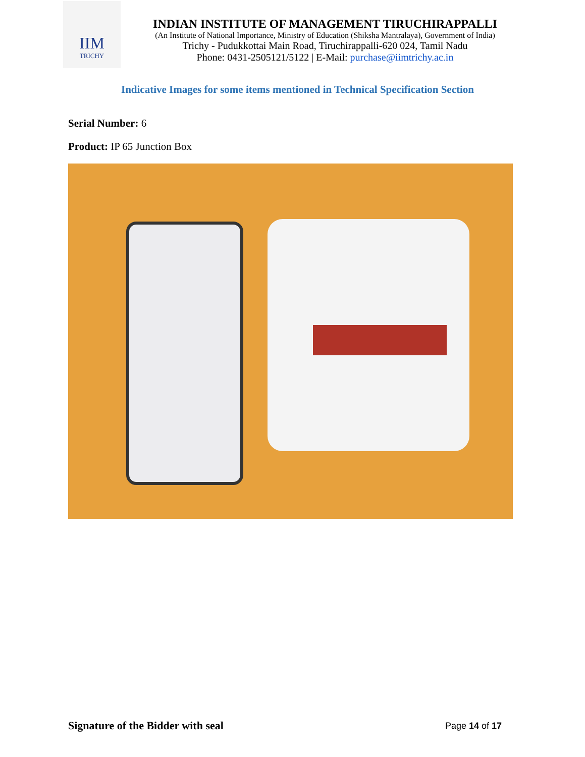IIM
TRICHY
INDIAN INSTITUTE OF MANAGEMENT TIRUCHIRAPPALLI
(An Institute of National Importance, Ministry of Education (Shiksha Mantralaya), Government of India)
Trichy - Pudukkottai Main Road, Tiruchirappalli-620 024, Tamil Nadu
Phone: 0431-2505121/5122 | E-Mail: purchase@iimtrichy.ac.in
Indicative Images for some items mentioned in Technical Specification Section
Serial Number: 6
Product: IP 65 Junction Box
Signature of the Bidder with seal
Page 14 of 17